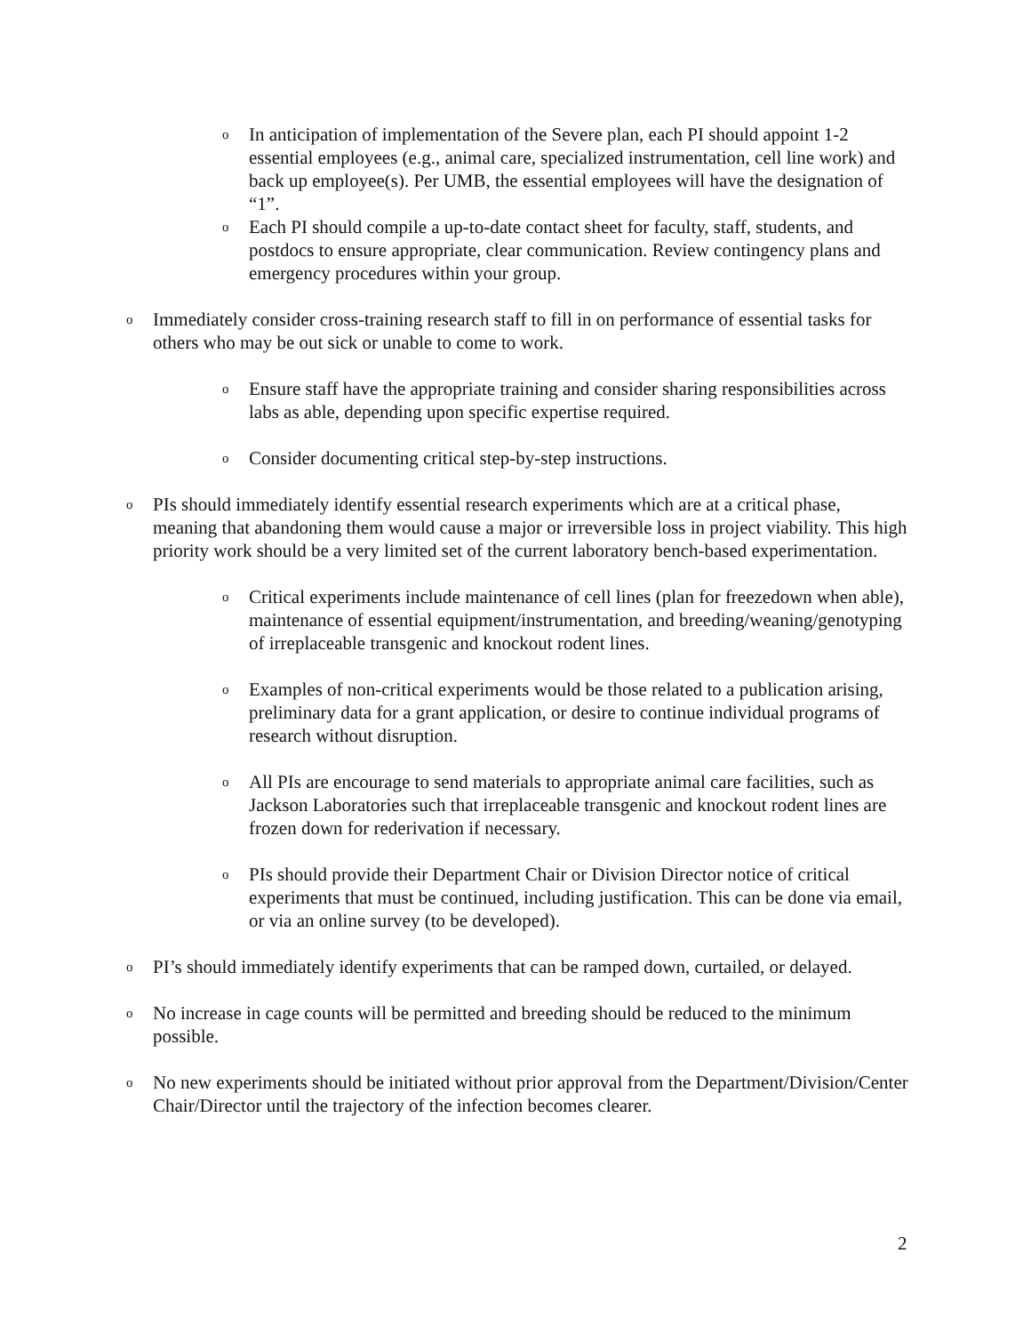o In anticipation of implementation of the Severe plan, each PI should appoint 1-2 essential employees (e.g., animal care, specialized instrumentation, cell line work) and back up employee(s). Per UMB, the essential employees will have the designation of “1”.
o Each PI should compile a up-to-date contact sheet for faculty, staff, students, and postdocs to ensure appropriate, clear communication. Review contingency plans and emergency procedures within your group.
o Immediately consider cross-training research staff to fill in on performance of essential tasks for others who may be out sick or unable to come to work.
o Ensure staff have the appropriate training and consider sharing responsibilities across labs as able, depending upon specific expertise required.
o Consider documenting critical step-by-step instructions.
o PIs should immediately identify essential research experiments which are at a critical phase, meaning that abandoning them would cause a major or irreversible loss in project viability. This high priority work should be a very limited set of the current laboratory bench-based experimentation.
o Critical experiments include maintenance of cell lines (plan for freezedown when able), maintenance of essential equipment/instrumentation, and breeding/weaning/genotyping of irreplaceable transgenic and knockout rodent lines.
o Examples of non-critical experiments would be those related to a publication arising, preliminary data for a grant application, or desire to continue individual programs of research without disruption.
o All PIs are encourage to send materials to appropriate animal care facilities, such as Jackson Laboratories such that irreplaceable transgenic and knockout rodent lines are frozen down for rederivation if necessary.
o PIs should provide their Department Chair or Division Director notice of critical experiments that must be continued, including justification. This can be done via email, or via an online survey (to be developed).
o PI’s should immediately identify experiments that can be ramped down, curtailed, or delayed.
o No increase in cage counts will be permitted and breeding should be reduced to the minimum possible.
o No new experiments should be initiated without prior approval from the Department/Division/Center Chair/Director until the trajectory of the infection becomes clearer.
2